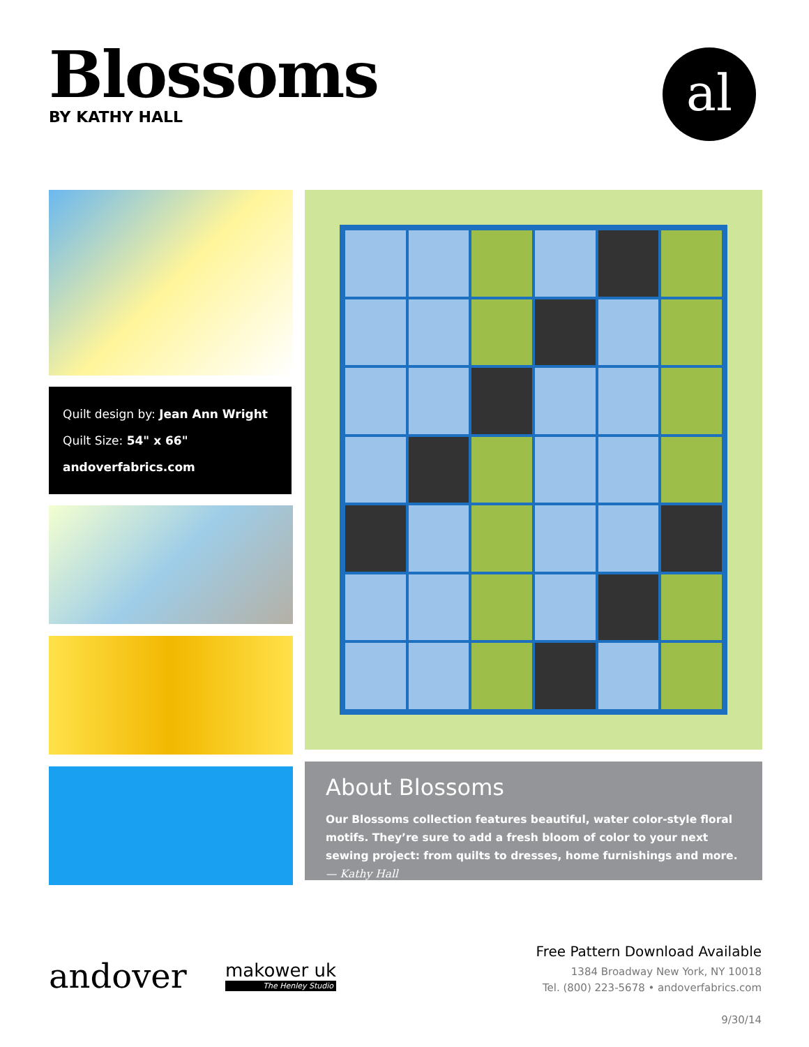Blossoms
BY KATHY HALL
al
Quilt design by: Jean Ann Wright
Quilt Size: 54" x 66"
andoverfabrics.com
About Blossoms
Our Blossoms collection features beautiful, water color-style floral motifs. They’re sure to add a fresh bloom of color to your next sewing project: from quilts to dresses, home furnishings and more. — Kathy Hall
andover makower uk
The Henley Studio
Free Pattern Download Available
1384 Broadway New York, NY 10018
Tel. (800) 223-5678 • andoverfabrics.com
9/30/14